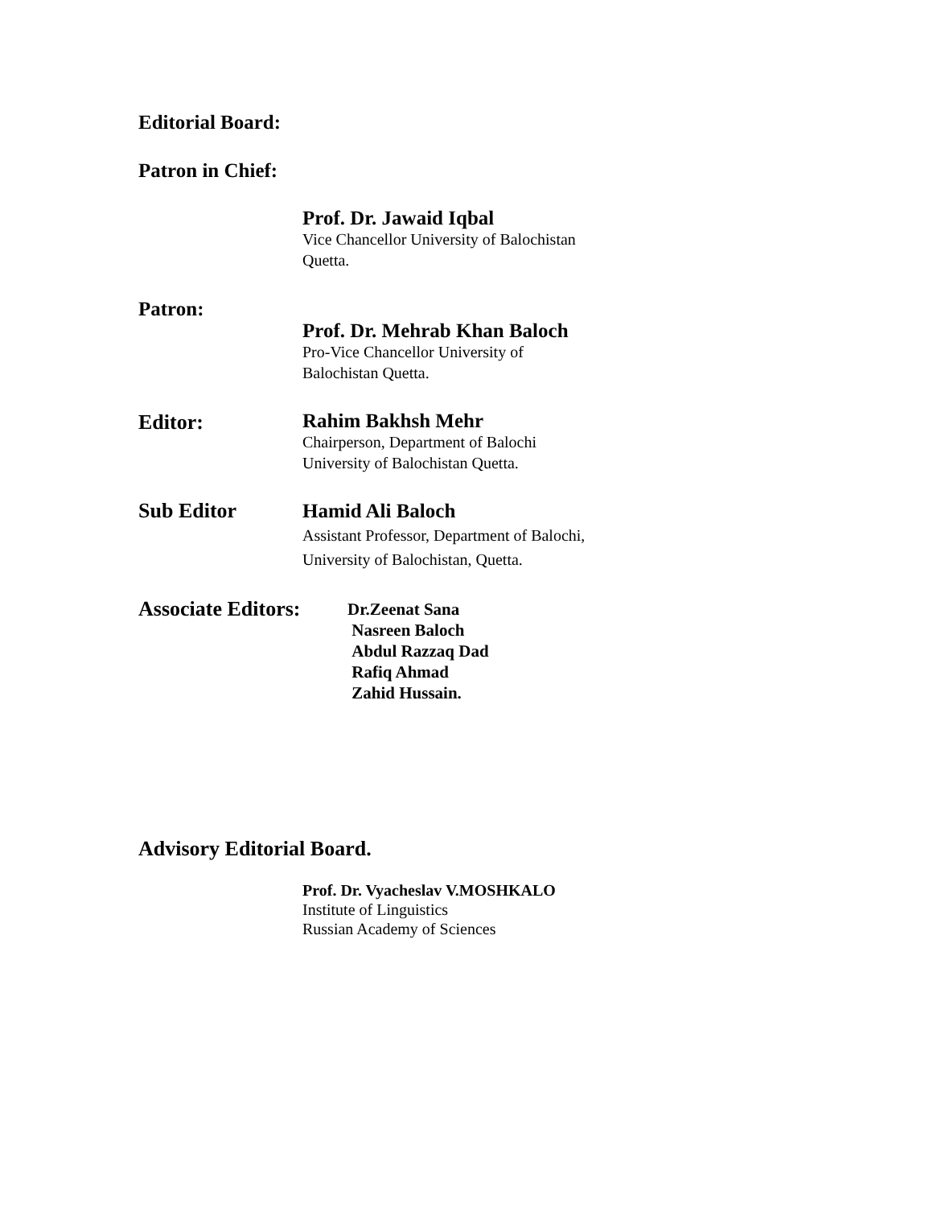Editorial Board:
Patron in Chief:
Prof. Dr. Jawaid Iqbal
Vice Chancellor University of Balochistan
Quetta.
Patron:
Prof. Dr. Mehrab Khan Baloch
Pro-Vice Chancellor University of
Balochistan Quetta.
Editor:
Rahim Bakhsh Mehr
Chairperson, Department of Balochi
University of Balochistan Quetta.
Sub Editor
Hamid Ali Baloch
Assistant Professor, Department of Balochi,
University of Balochistan, Quetta.
Associate Editors:
Dr.Zeenat Sana
Nasreen Baloch
Abdul Razzaq Dad
Rafiq Ahmad
Zahid Hussain.
Advisory Editorial Board.
Prof. Dr. Vyacheslav V.MOSHKALO
Institute of Linguistics
Russian Academy of Sciences